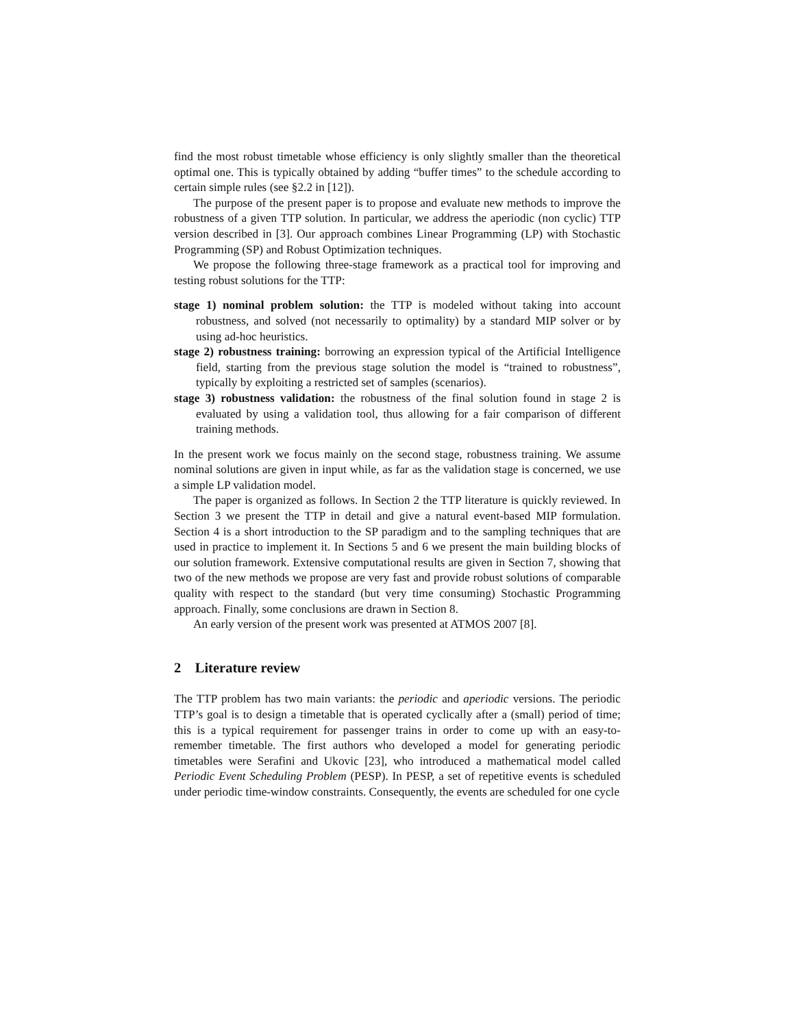find the most robust timetable whose efficiency is only slightly smaller than the theoretical optimal one. This is typically obtained by adding “buffer times” to the schedule according to certain simple rules (see §2.2 in [12]).
The purpose of the present paper is to propose and evaluate new methods to improve the robustness of a given TTP solution. In particular, we address the aperiodic (non cyclic) TTP version described in [3]. Our approach combines Linear Programming (LP) with Stochastic Programming (SP) and Robust Optimization techniques.
We propose the following three-stage framework as a practical tool for improving and testing robust solutions for the TTP:
stage 1) nominal problem solution: the TTP is modeled without taking into account robustness, and solved (not necessarily to optimality) by a standard MIP solver or by using ad-hoc heuristics.
stage 2) robustness training: borrowing an expression typical of the Artificial Intelligence field, starting from the previous stage solution the model is “trained to robustness”, typically by exploiting a restricted set of samples (scenarios).
stage 3) robustness validation: the robustness of the final solution found in stage 2 is evaluated by using a validation tool, thus allowing for a fair comparison of different training methods.
In the present work we focus mainly on the second stage, robustness training. We assume nominal solutions are given in input while, as far as the validation stage is concerned, we use a simple LP validation model.
The paper is organized as follows. In Section 2 the TTP literature is quickly reviewed. In Section 3 we present the TTP in detail and give a natural event-based MIP formulation. Section 4 is a short introduction to the SP paradigm and to the sampling techniques that are used in practice to implement it. In Sections 5 and 6 we present the main building blocks of our solution framework. Extensive computational results are given in Section 7, showing that two of the new methods we propose are very fast and provide robust solutions of comparable quality with respect to the standard (but very time consuming) Stochastic Programming approach. Finally, some conclusions are drawn in Section 8.
An early version of the present work was presented at ATMOS 2007 [8].
2 Literature review
The TTP problem has two main variants: the periodic and aperiodic versions. The periodic TTP’s goal is to design a timetable that is operated cyclically after a (small) period of time; this is a typical requirement for passenger trains in order to come up with an easy-to-remember timetable. The first authors who developed a model for generating periodic timetables were Serafini and Ukovic [23], who introduced a mathematical model called Periodic Event Scheduling Problem (PESP). In PESP, a set of repetitive events is scheduled under periodic time-window constraints. Consequently, the events are scheduled for one cycle